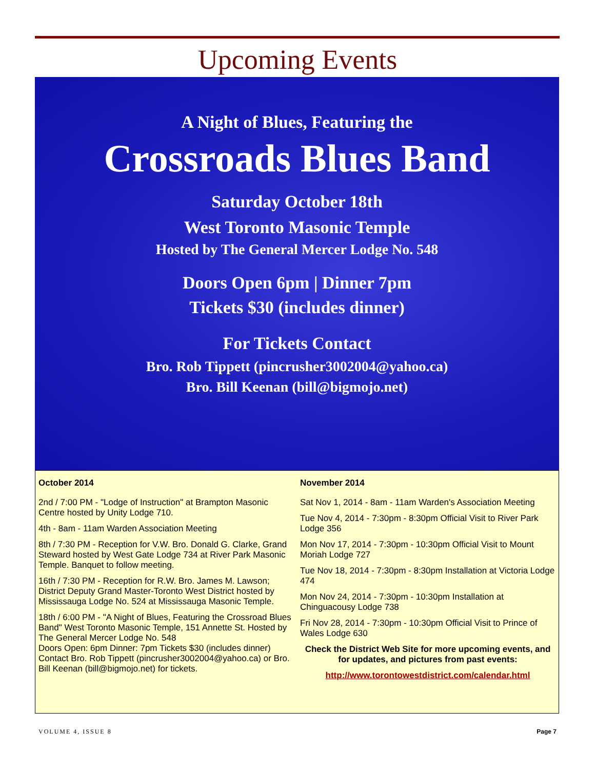Upcoming Events
A Night of Blues, Featuring the
Crossroads Blues Band
Saturday October 18th
West Toronto Masonic Temple
Hosted by The General Mercer Lodge No. 548
Doors Open 6pm | Dinner 7pm
Tickets $30 (includes dinner)
For Tickets Contact
Bro. Rob Tippett (pincrusher3002004@yahoo.ca)
Bro. Bill Keenan (bill@bigmojo.net)
October 2014
2nd / 7:00 PM - "Lodge of Instruction" at Brampton Masonic Centre hosted by Unity Lodge 710.
4th - 8am - 11am Warden Association Meeting
8th / 7:30 PM - Reception for V.W. Bro. Donald G. Clarke, Grand Steward hosted by West Gate Lodge 734 at River Park Masonic Temple. Banquet to follow meeting.
16th / 7:30 PM - Reception for R.W. Bro. James M. Lawson; District Deputy Grand Master-Toronto West District hosted by Mississauga Lodge No. 524 at Mississauga Masonic Temple.
18th / 6:00 PM - "A Night of Blues, Featuring the Crossroad Blues Band" West Toronto Masonic Temple, 151 Annette St. Hosted by The General Mercer Lodge No. 548
Doors Open: 6pm Dinner: 7pm Tickets $30 (includes dinner) Contact Bro. Rob Tippett (pincrusher3002004@yahoo.ca) or Bro. Bill Keenan (bill@bigmojo.net) for tickets.
November 2014
Sat Nov 1, 2014 - 8am - 11am Warden's Association Meeting
Tue Nov 4, 2014 - 7:30pm - 8:30pm Official Visit to River Park Lodge 356
Mon Nov 17, 2014 - 7:30pm - 10:30pm Official Visit to Mount Moriah Lodge 727
Tue Nov 18, 2014 - 7:30pm - 8:30pm Installation at Victoria Lodge 474
Mon Nov 24, 2014 - 7:30pm - 10:30pm Installation at Chinguacousy Lodge 738
Fri Nov 28, 2014 - 7:30pm - 10:30pm Official Visit to Prince of Wales Lodge 630
Check the District Web Site for more upcoming events, and for updates, and pictures from past events:
http://www.torontowestdistrict.com/calendar.html
VOLUME 4, ISSUE 8 Page 7